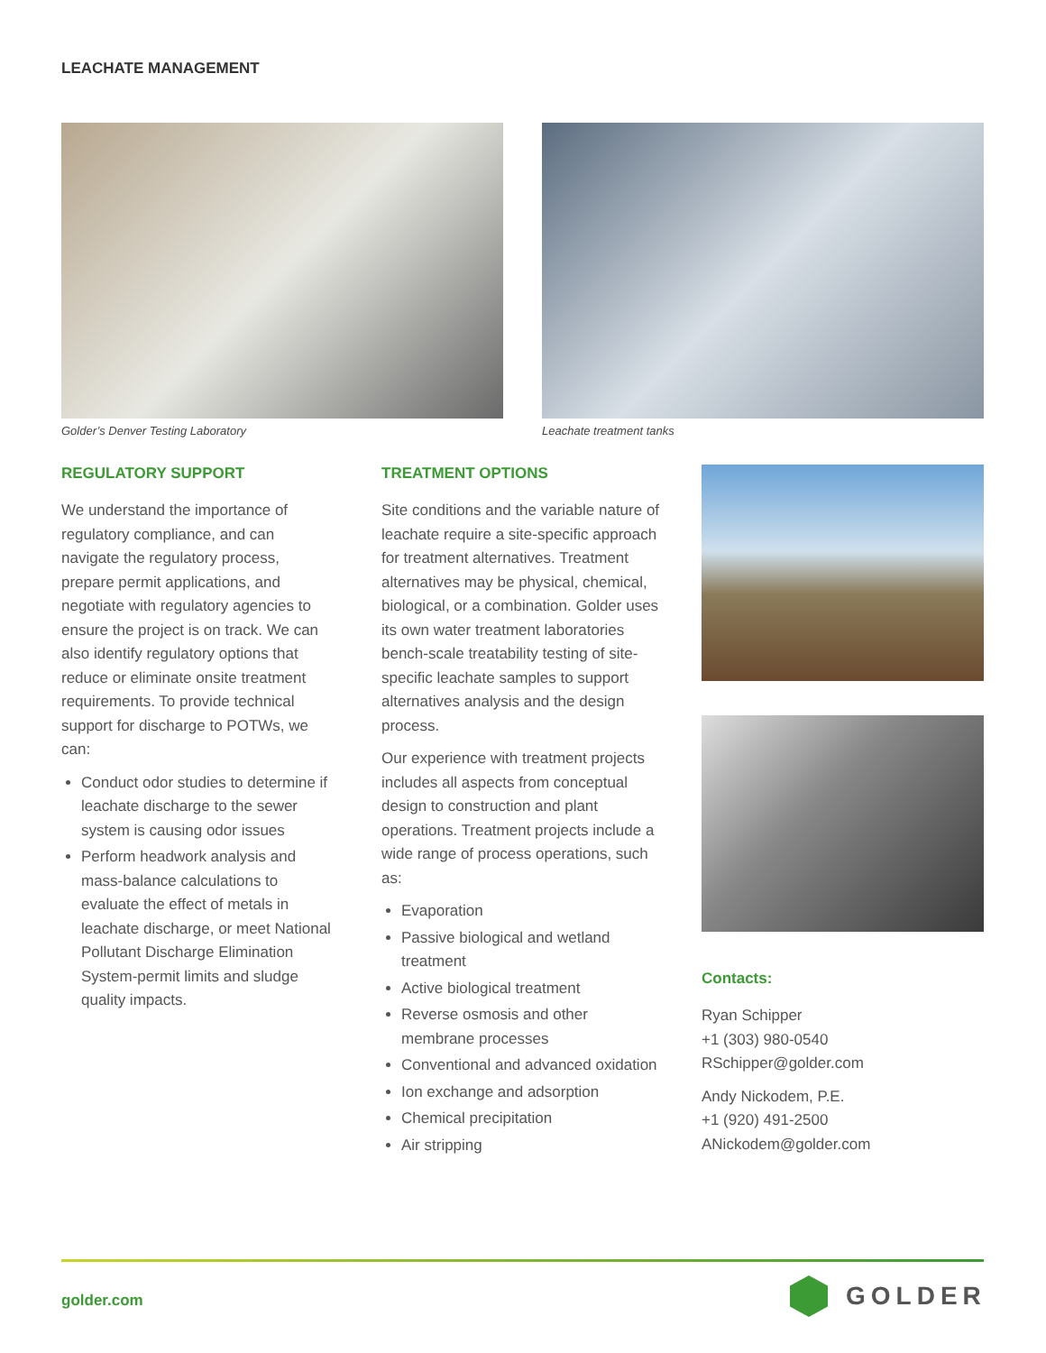LEACHATE MANAGEMENT
Golder’s Denver Testing Laboratory Leachate treatment tanks
REGULATORY SUPPORT
We understand the importance of regulatory compliance, and can navigate the regulatory process, prepare permit applications, and negotiate with regulatory agencies to ensure the project is on track. We can also identify regulatory options that reduce or eliminate onsite treatment requirements. To provide technical support for discharge to POTWs, we can:
Conduct odor studies to determine if leachate discharge to the sewer system is causing odor issues
Perform headwork analysis and mass-balance calculations to evaluate the effect of metals in leachate discharge, or meet National Pollutant Discharge Elimination System-permit limits and sludge quality impacts.
TREATMENT OPTIONS
Site conditions and the variable nature of leachate require a site-specific approach for treatment alternatives. Treatment alternatives may be physical, chemical, biological, or a combination. Golder uses its own water treatment laboratories bench-scale treatability testing of site-specific leachate samples to support alternatives analysis and the design process.
Our experience with treatment projects includes all aspects from conceptual design to construction and plant operations. Treatment projects include a wide range of process operations, such as:
Evaporation
Passive biological and wetland treatment
Active biological treatment
Reverse osmosis and other membrane processes
Conventional and advanced oxidation
Ion exchange and adsorption
Chemical precipitation
Air stripping
Contacts:
Ryan Schipper
+1 (303) 980-0540
RSchipper@golder.com
Andy Nickodem, P.E.
+1 (920) 491-2500
ANickodem@golder.com
golder.com GOLDER